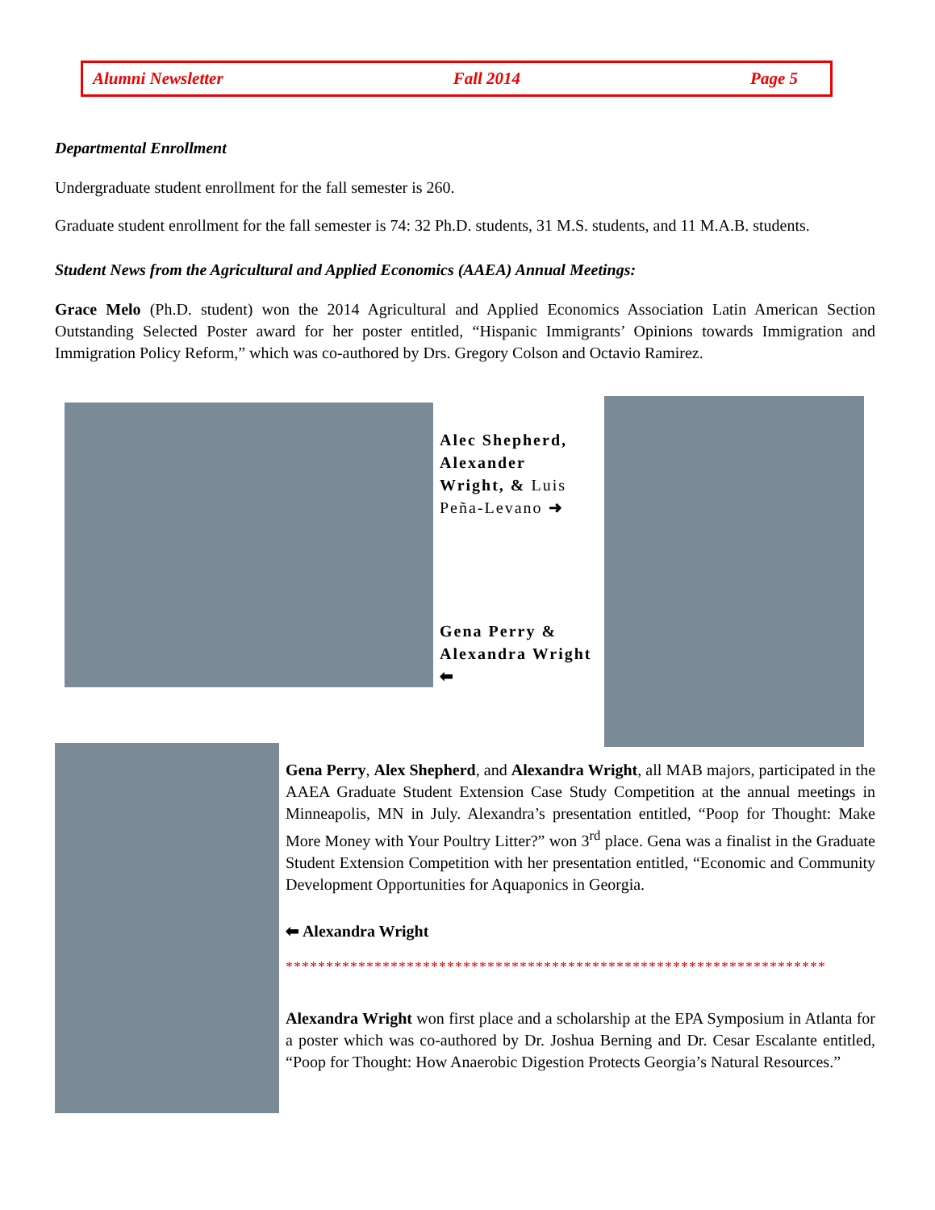Alumni Newsletter Fall 2014 Page 5
Departmental Enrollment
Undergraduate student enrollment for the fall semester is 260.
Graduate student enrollment for the fall semester is 74: 32 Ph.D. students, 31 M.S. students, and 11 M.A.B. students.
Student News from the Agricultural and Applied Economics (AAEA) Annual Meetings:
Grace Melo (Ph.D. student) won the 2014 Agricultural and Applied Economics Association Latin American Section Outstanding Selected Poster award for her poster entitled, “Hispanic Immigrants’ Opinions towards Immigration and Immigration Policy Reform,” which was co-authored by Drs. Gregory Colson and Octavio Ramirez.
Alec Shepherd, Alexander Wright, & Luis Peña-Levano ➜
Gena Perry & Alexandra Wright
⬅
Gena Perry, Alex Shepherd, and Alexandra Wright, all MAB majors, participated in the AAEA Graduate Student Extension Case Study Competition at the annual meetings in Minneapolis, MN in July. Alexandra’s presentation entitled, “Poop for Thought: Make More Money with Your Poultry Litter?” won 3<sup>rd</sup> place. Gena was a finalist in the Graduate Student Extension Competition with her presentation entitled, “Economic and Community Development Opportunities for Aquaponics in Georgia.
⬅ Alexandra Wright
*******************************************************************
Alexandra Wright won first place and a scholarship at the EPA Symposium in Atlanta for a poster which was co-authored by Dr. Joshua Berning and Dr. Cesar Escalante entitled, “Poop for Thought: How Anaerobic Digestion Protects Georgia’s Natural Resources.”